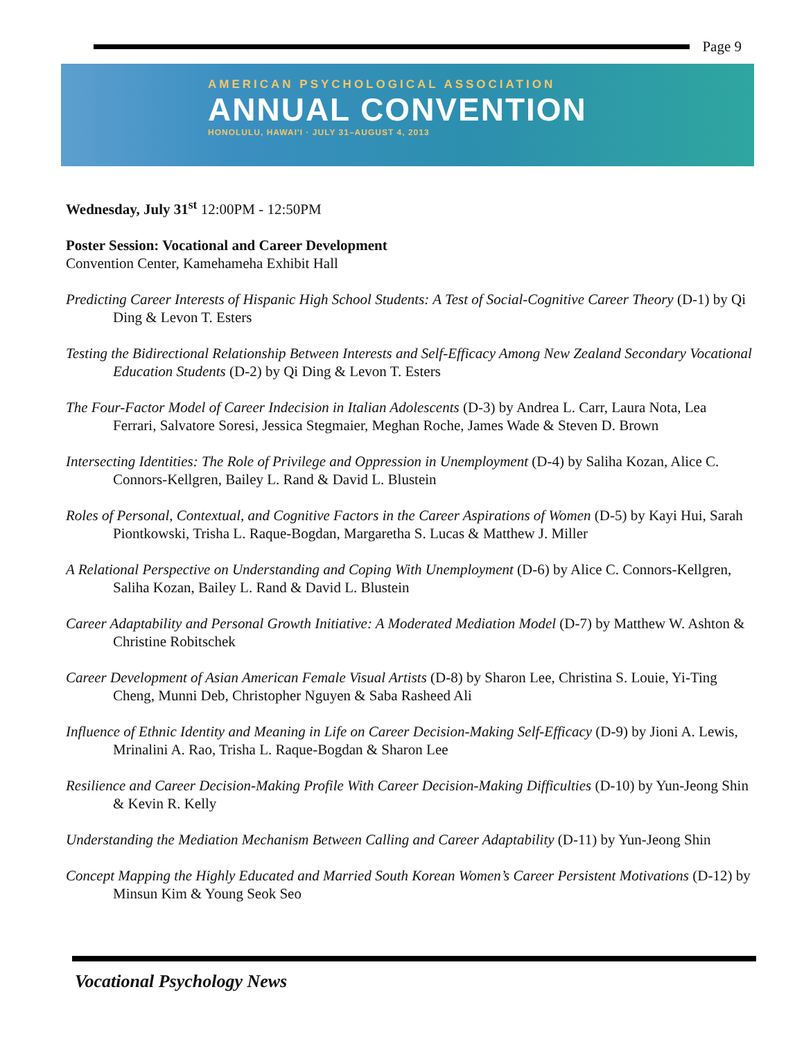Page 9
AMERICAN PSYCHOLOGICAL ASSOCIATION
ANNUAL CONVENTION
HONOLULU, HAWAI'I · JULY 31–AUGUST 4, 2013
Wednesday, July 31<sup>st</sup> 12:00PM - 12:50PM
Poster Session: Vocational and Career Development
Convention Center, Kamehameha Exhibit Hall
Predicting Career Interests of Hispanic High School Students: A Test of Social-Cognitive Career Theory (D-1) by Qi Ding & Levon T. Esters
Testing the Bidirectional Relationship Between Interests and Self-Efficacy Among New Zealand Secondary Vocational Education Students (D-2) by Qi Ding & Levon T. Esters
The Four-Factor Model of Career Indecision in Italian Adolescents (D-3) by Andrea L. Carr, Laura Nota, Lea Ferrari, Salvatore Soresi, Jessica Stegmaier, Meghan Roche, James Wade & Steven D. Brown
Intersecting Identities: The Role of Privilege and Oppression in Unemployment (D-4) by Saliha Kozan, Alice C. Connors-Kellgren, Bailey L. Rand & David L. Blustein
Roles of Personal, Contextual, and Cognitive Factors in the Career Aspirations of Women (D-5) by Kayi Hui, Sarah Piontkowski, Trisha L. Raque-Bogdan, Margaretha S. Lucas & Matthew J. Miller
A Relational Perspective on Understanding and Coping With Unemployment (D-6) by Alice C. Connors-Kellgren, Saliha Kozan, Bailey L. Rand & David L. Blustein
Career Adaptability and Personal Growth Initiative: A Moderated Mediation Model (D-7) by Matthew W. Ashton & Christine Robitschek
Career Development of Asian American Female Visual Artists (D-8) by Sharon Lee, Christina S. Louie, Yi-Ting Cheng, Munni Deb, Christopher Nguyen & Saba Rasheed Ali
Influence of Ethnic Identity and Meaning in Life on Career Decision-Making Self-Efficacy (D-9) by Jioni A. Lewis, Mrinalini A. Rao, Trisha L. Raque-Bogdan & Sharon Lee
Resilience and Career Decision-Making Profile With Career Decision-Making Difficulties (D-10) by Yun-Jeong Shin & Kevin R. Kelly
Understanding the Mediation Mechanism Between Calling and Career Adaptability (D-11) by Yun-Jeong Shin
Concept Mapping the Highly Educated and Married South Korean Women’s Career Persistent Motivations (D-12) by Minsun Kim & Young Seok Seo
Vocational Psychology News